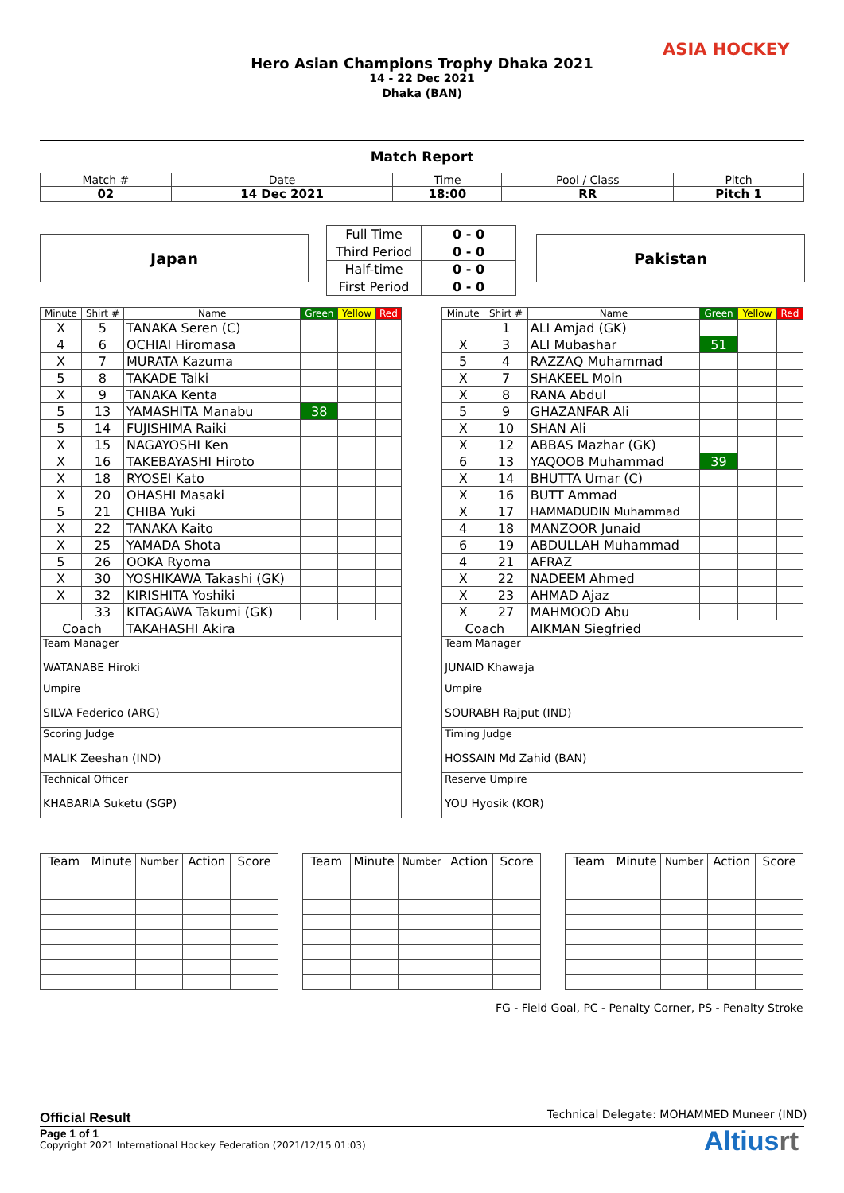Hero Asian Champions Trophy Dhaka 2021
14 - 22 Dec 2021
Dhaka (BAN)
ASIA HOCKEY
Match Report
| Match # | Date | Time | Pool / Class | Pitch |
| 02 | 14 Dec 2021 | 18:00 | RR | Pitch 1 |
Japan Pakistan
| Full Time | 0 - 0 |
| Third Period | 0 - 0 |
| Half-time | 0 - 0 |
| First Period | 0 - 0 |
| Minute | Shirt # | Name | Green | Yellow | Red |
| --- | --- | --- | --- | --- | --- |
| X | 5 | TANAKA Seren (C) | | | |
| 4 | 6 | OCHIAI Hiromasa | | | |
| X | 7 | MURATA Kazuma | | | |
| 5 | 8 | TAKADE Taiki | | | |
| X | 9 | TANAKA Kenta | | | |
| 5 | 13 | YAMASHITA Manabu | 38 | | |
| 5 | 14 | FUJISHIMA Raiki | | | |
| X | 15 | NAGAYOSHI Ken | | | |
| X | 16 | TAKEBAYASHI Hiroto | | | |
| X | 18 | RYOSEI Kato | | | |
| X | 20 | OHASHI Masaki | | | |
| 5 | 21 | CHIBA Yuki | | | |
| X | 22 | TANAKA Kaito | | | |
| X | 25 | YAMADA Shota | | | |
| 5 | 26 | OOKA Ryoma | | | |
| X | 30 | YOSHIKAWA Takashi (GK) | | | |
| X | 32 | KIRISHITA Yoshiki | | | |
| | 33 | KITAGAWA Takumi (GK) | | | |
| Coach | | TAKAHASHI Akira | | | |
| Team Manager WATANABE Hiroki | | | | | |
| Umpire SILVA Federico (ARG) | | | | | |
| Scoring Judge MALIK Zeeshan (IND) | | | | | |
| Technical Officer KHABARIA Suketu (SGP) | | | | | |
| Minute | Shirt # | Name | Green | Yellow | Red |
| --- | --- | --- | --- | --- | --- |
| | 1 | ALI Amjad (GK) | | | |
| X | 3 | ALI Mubashar | 51 | | |
| 5 | 4 | RAZZAQ Muhammad | | | |
| X | 7 | SHAKEEL Moin | | | |
| X | 8 | RANA Abdul | | | |
| 5 | 9 | GHAZANFAR Ali | | | |
| X | 10 | SHAN Ali | | | |
| X | 12 | ABBAS Mazhar (GK) | | | |
| 6 | 13 | YAQOOB Muhammad | 39 | | |
| X | 14 | BHUTTA Umar (C) | | | |
| X | 16 | BUTT Ammad | | | |
| X | 17 | HAMMADUDIN Muhammad | | | |
| 4 | 18 | MANZOOR Junaid | | | |
| 6 | 19 | ABDULLAH Muhammad | | | |
| 4 | 21 | AFRAZ | | | |
| X | 22 | NADEEM Ahmed | | | |
| X | 23 | AHMAD Ajaz | | | |
| X | 27 | MAHMOOD Abu | | | |
| Coach | | AIKMAN Siegfried | | | |
| Team Manager JUNAID Khawaja | | | | | |
| Umpire SOURABH Rajput (IND) | | | | | |
| Timing Judge HOSSAIN Md Zahid (BAN) | | | | | |
| Reserve Umpire YOU Hyosik (KOR) | | | | | |
| Team | Minute | Number | Action | Score |
| --- | --- | --- | --- | --- |
| Team | Minute | Number | Action | Score |
| --- | --- | --- | --- | --- |
| Team | Minute | Number | Action | Score |
| --- | --- | --- | --- | --- |
FG - Field Goal, PC - Penalty Corner, PS - Penalty Stroke
Technical Delegate: MOHAMMED Muneer (IND)
Official Result
Page 1 of 1
Copyright 2021 International Hockey Federation (2021/12/15 01:03)
Altiusrt